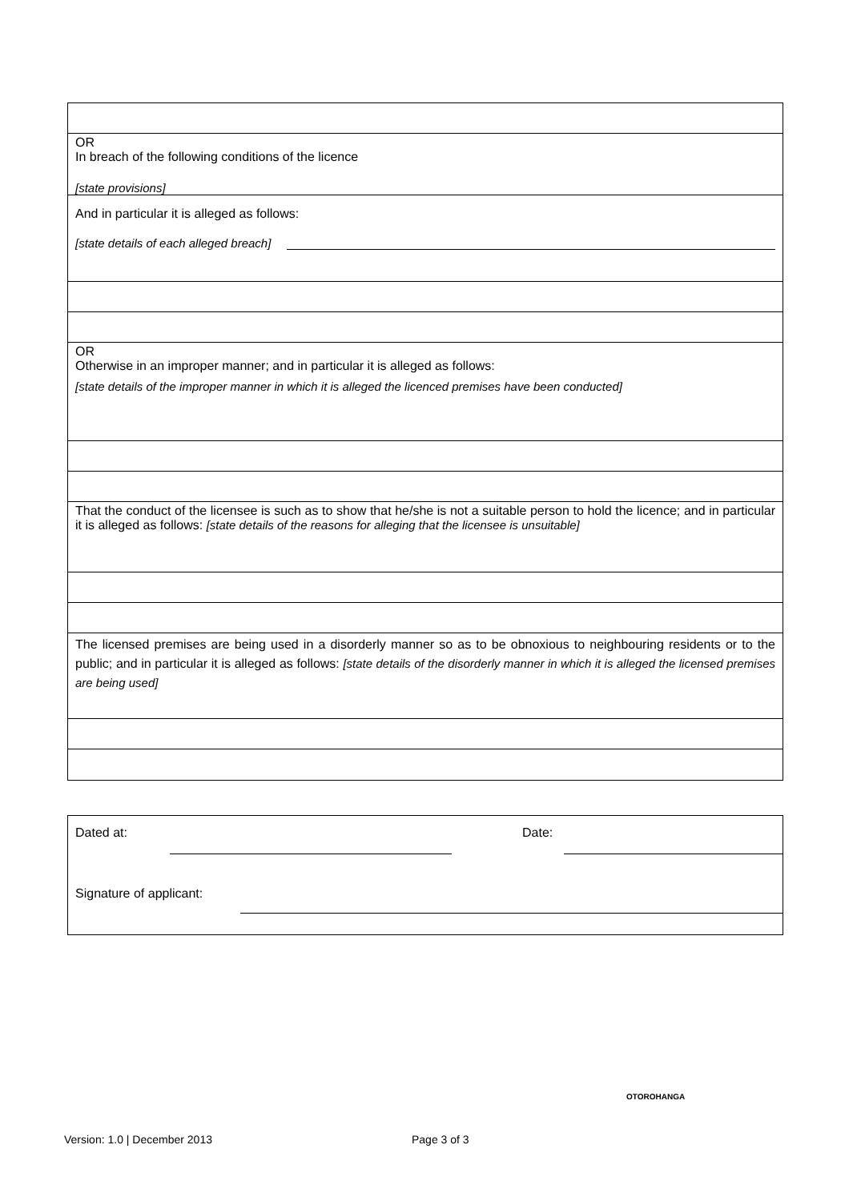OR
In breach of the following conditions of the licence
[state provisions]
And in particular it is alleged as follows:
[state details of each alleged breach]
OR
Otherwise in an improper manner; and in particular it is alleged as follows:
[state details of the improper manner in which it is alleged the licenced premises have been conducted]
That the conduct of the licensee is such as to show that he/she is not a suitable person to hold the licence; and in particular it is alleged as follows: [state details of the reasons for alleging that the licensee is unsuitable]
The licensed premises are being used in a disorderly manner so as to be obnoxious to neighbouring residents or to the public; and in particular it is alleged as follows: [state details of the disorderly manner in which it is alleged the licensed premises are being used]
Dated at: Date:
Signature of applicant:
OTOROHANGA
Version: 1.0 | December 2013 Page 3 of 3